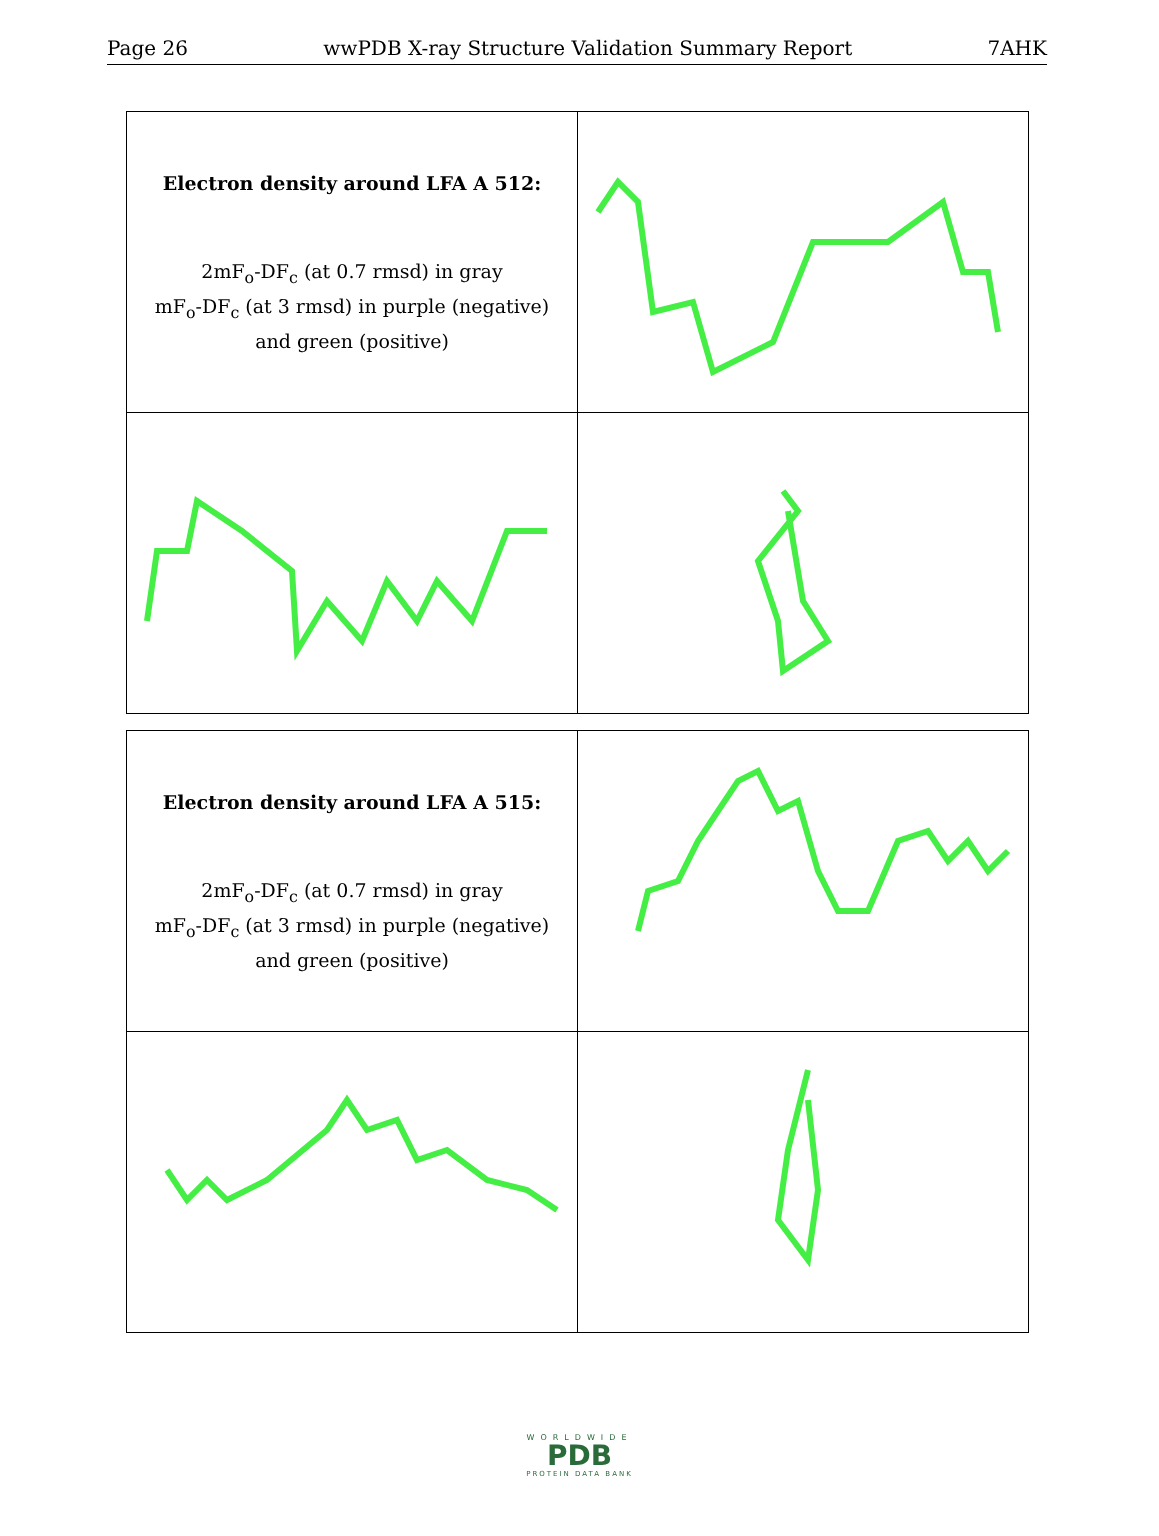Page 26 wwPDB X-ray Structure Validation Summary Report 7AHK
| Electron density around LFA A 512: 2mF<sub>o</sub>-DF<sub>c</sub> (at 0.7 rmsd) in gray mF<sub>o</sub>-DF<sub>c</sub> (at 3 rmsd) in purple (negative) and green (positive) | |
| Electron density around LFA A 515: 2mF<sub>o</sub>-DF<sub>c</sub> (at 0.7 rmsd) in gray mF<sub>o</sub>-DF<sub>c</sub> (at 3 rmsd) in purple (negative) and green (positive) | |
WORLDWIDE
PDB
PROTEIN DATA BANK